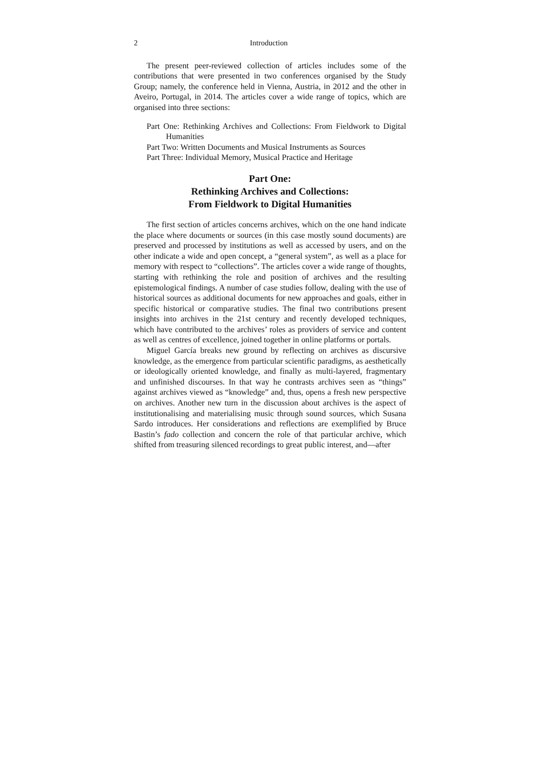2 Introduction
The present peer-reviewed collection of articles includes some of the contributions that were presented in two conferences organised by the Study Group; namely, the conference held in Vienna, Austria, in 2012 and the other in Aveiro, Portugal, in 2014. The articles cover a wide range of topics, which are organised into three sections:
Part One: Rethinking Archives and Collections: From Fieldwork to Digital Humanities
Part Two: Written Documents and Musical Instruments as Sources
Part Three: Individual Memory, Musical Practice and Heritage
Part One:
Rethinking Archives and Collections:
From Fieldwork to Digital Humanities
The first section of articles concerns archives, which on the one hand indicate the place where documents or sources (in this case mostly sound documents) are preserved and processed by institutions as well as accessed by users, and on the other indicate a wide and open concept, a “general system”, as well as a place for memory with respect to “collections”. The articles cover a wide range of thoughts, starting with rethinking the role and position of archives and the resulting epistemological findings. A number of case studies follow, dealing with the use of historical sources as additional documents for new approaches and goals, either in specific historical or comparative studies. The final two contributions present insights into archives in the 21st century and recently developed techniques, which have contributed to the archives’ roles as providers of service and content as well as centres of excellence, joined together in online platforms or portals.
Miguel García breaks new ground by reflecting on archives as discursive knowledge, as the emergence from particular scientific paradigms, as aesthetically or ideologically oriented knowledge, and finally as multi-layered, fragmentary and unfinished discourses. In that way he contrasts archives seen as “things” against archives viewed as “knowledge” and, thus, opens a fresh new perspective on archives. Another new turn in the discussion about archives is the aspect of institutionalising and materialising music through sound sources, which Susana Sardo introduces. Her considerations and reflections are exemplified by Bruce Bastin’s fado collection and concern the role of that particular archive, which shifted from treasuring silenced recordings to great public interest, and—after